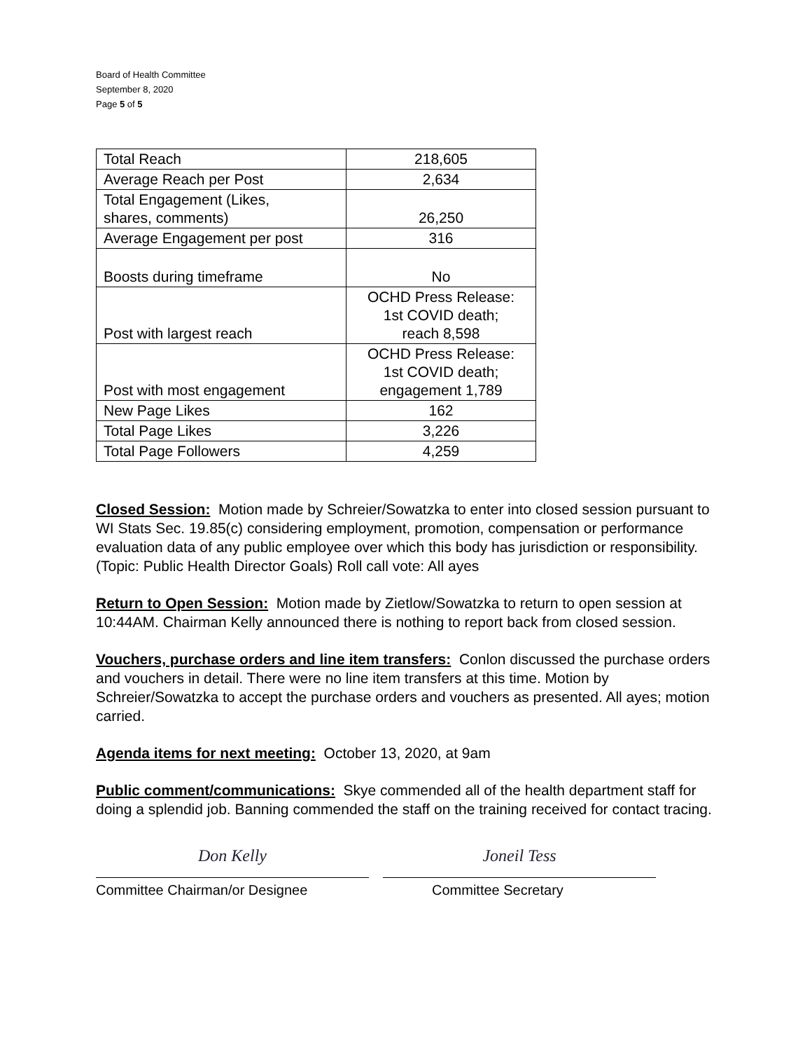Board of Health Committee
September 8, 2020
Page 5 of 5
| Total Reach | 218,605 |
| Average Reach per Post | 2,634 |
| Total Engagement (Likes, shares, comments) | 26,250 |
| Average Engagement per post | 316 |
| Boosts during timeframe | No |
| Post with largest reach | OCHD Press Release: 1st COVID death; reach 8,598 |
| Post with most engagement | OCHD Press Release: 1st COVID death; engagement 1,789 |
| New Page Likes | 162 |
| Total Page Likes | 3,226 |
| Total Page Followers | 4,259 |
Closed Session: Motion made by Schreier/Sowatzka to enter into closed session pursuant to WI Stats Sec. 19.85(c) considering employment, promotion, compensation or performance evaluation data of any public employee over which this body has jurisdiction or responsibility. (Topic: Public Health Director Goals) Roll call vote: All ayes
Return to Open Session: Motion made by Zietlow/Sowatzka to return to open session at 10:44AM. Chairman Kelly announced there is nothing to report back from closed session.
Vouchers, purchase orders and line item transfers: Conlon discussed the purchase orders and vouchers in detail. There were no line item transfers at this time. Motion by Schreier/Sowatzka to accept the purchase orders and vouchers as presented. All ayes; motion carried.
Agenda items for next meeting: October 13, 2020, at 9am
Public comment/communications: Skye commended all of the health department staff for doing a splendid job. Banning commended the staff on the training received for contact tracing.
Don Kelly
Committee Chairman/or Designee
Joneil Tess
Committee Secretary